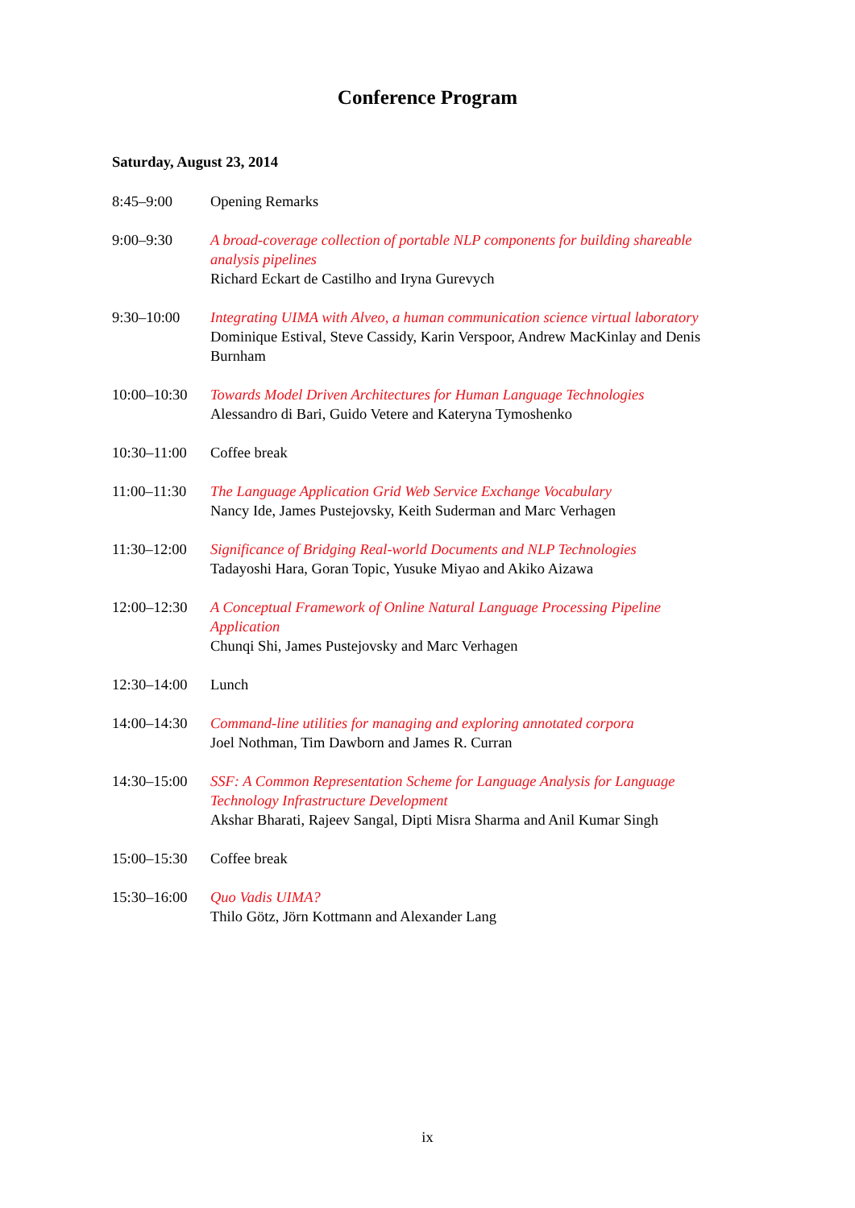Conference Program
Saturday, August 23, 2014
| 8:45–9:00 | Opening Remarks |
| 9:00–9:30 | A broad-coverage collection of portable NLP components for building shareable analysis pipelines Richard Eckart de Castilho and Iryna Gurevych |
| 9:30–10:00 | Integrating UIMA with Alveo, a human communication science virtual laboratory Dominique Estival, Steve Cassidy, Karin Verspoor, Andrew MacKinlay and Denis Burnham |
| 10:00–10:30 | Towards Model Driven Architectures for Human Language Technologies Alessandro di Bari, Guido Vetere and Kateryna Tymoshenko |
| 10:30–11:00 | Coffee break |
| 11:00–11:30 | The Language Application Grid Web Service Exchange Vocabulary Nancy Ide, James Pustejovsky, Keith Suderman and Marc Verhagen |
| 11:30–12:00 | Significance of Bridging Real-world Documents and NLP Technologies Tadayoshi Hara, Goran Topic, Yusuke Miyao and Akiko Aizawa |
| 12:00–12:30 | A Conceptual Framework of Online Natural Language Processing Pipeline Application Chunqi Shi, James Pustejovsky and Marc Verhagen |
| 12:30–14:00 | Lunch |
| 14:00–14:30 | Command-line utilities for managing and exploring annotated corpora Joel Nothman, Tim Dawborn and James R. Curran |
| 14:30–15:00 | SSF: A Common Representation Scheme for Language Analysis for Language Technology Infrastructure Development Akshar Bharati, Rajeev Sangal, Dipti Misra Sharma and Anil Kumar Singh |
| 15:00–15:30 | Coffee break |
| 15:30–16:00 | Quo Vadis UIMA? Thilo Götz, Jörn Kottmann and Alexander Lang |
ix